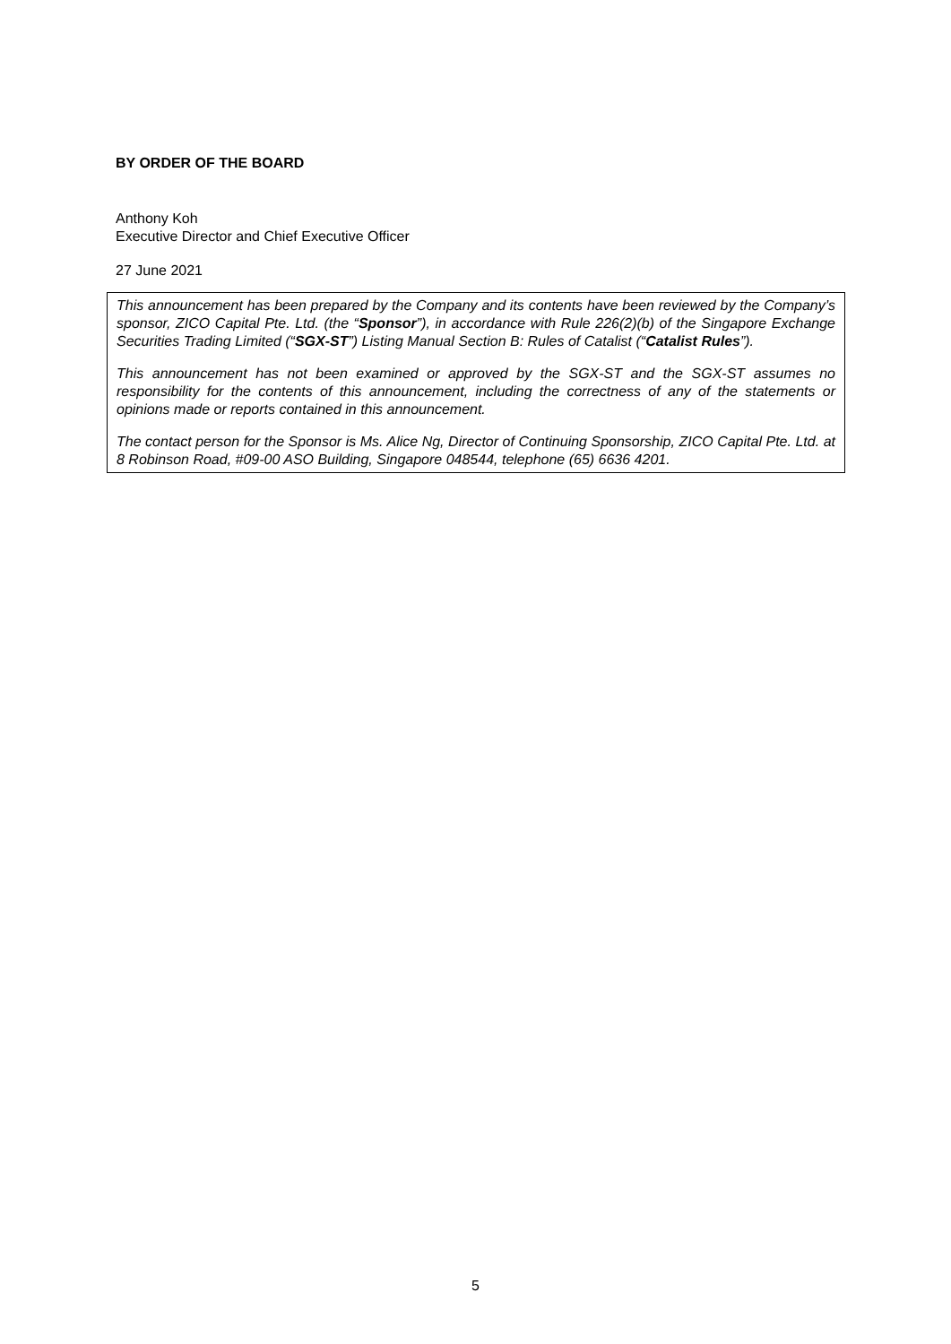BY ORDER OF THE BOARD
Anthony Koh
Executive Director and Chief Executive Officer
27 June 2021
This announcement has been prepared by the Company and its contents have been reviewed by the Company’s sponsor, ZICO Capital Pte. Ltd. (the “Sponsor”), in accordance with Rule 226(2)(b) of the Singapore Exchange Securities Trading Limited (“SGX-ST”) Listing Manual Section B: Rules of Catalist (“Catalist Rules”).
This announcement has not been examined or approved by the SGX-ST and the SGX-ST assumes no responsibility for the contents of this announcement, including the correctness of any of the statements or opinions made or reports contained in this announcement.
The contact person for the Sponsor is Ms. Alice Ng, Director of Continuing Sponsorship, ZICO Capital Pte. Ltd. at 8 Robinson Road, #09-00 ASO Building, Singapore 048544, telephone (65) 6636 4201.
5